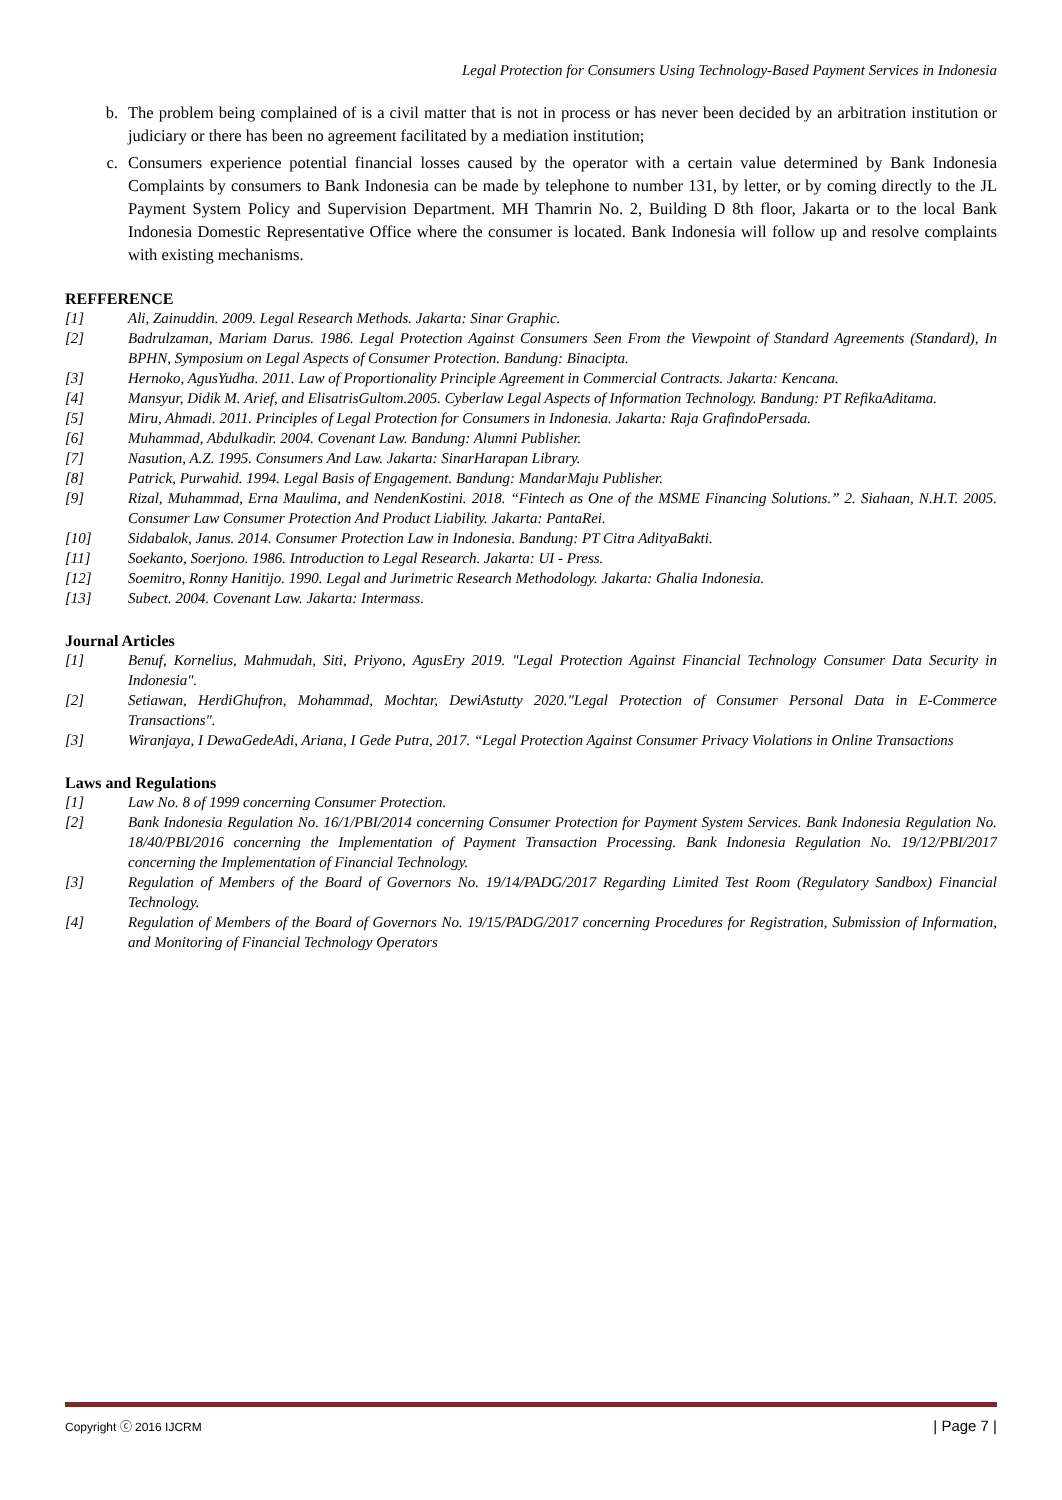Legal Protection for Consumers Using Technology-Based Payment Services in Indonesia
b. The problem being complained of is a civil matter that is not in process or has never been decided by an arbitration institution or judiciary or there has been no agreement facilitated by a mediation institution;
c. Consumers experience potential financial losses caused by the operator with a certain value determined by Bank Indonesia Complaints by consumers to Bank Indonesia can be made by telephone to number 131, by letter, or by coming directly to the JL Payment System Policy and Supervision Department. MH Thamrin No. 2, Building D 8th floor, Jakarta or to the local Bank Indonesia Domestic Representative Office where the consumer is located. Bank Indonesia will follow up and resolve complaints with existing mechanisms.
REFFERENCE
[1] Ali, Zainuddin. 2009. Legal Research Methods. Jakarta: Sinar Graphic.
[2] Badrulzaman, Mariam Darus. 1986. Legal Protection Against Consumers Seen From the Viewpoint of Standard Agreements (Standard), In BPHN, Symposium on Legal Aspects of Consumer Protection. Bandung: Binacipta.
[3] Hernoko, AgusYudha. 2011. Law of Proportionality Principle Agreement in Commercial Contracts. Jakarta: Kencana.
[4] Mansyur, Didik M. Arief, and ElisatrisGultom.2005. Cyberlaw Legal Aspects of Information Technology. Bandung: PT RefikaAditama.
[5] Miru, Ahmadi. 2011. Principles of Legal Protection for Consumers in Indonesia. Jakarta: Raja GrafindoPersada.
[6] Muhammad, Abdulkadir. 2004. Covenant Law. Bandung: Alumni Publisher.
[7] Nasution, A.Z. 1995. Consumers And Law. Jakarta: SinarHarapan Library.
[8] Patrick, Purwahid. 1994. Legal Basis of Engagement. Bandung: MandarMaju Publisher.
[9] Rizal, Muhammad, Erna Maulima, and NendenKostini. 2018. “Fintech as One of the MSME Financing Solutions.” 2. Siahaan, N.H.T. 2005. Consumer Law Consumer Protection And Product Liability. Jakarta: PantaRei.
[10] Sidabalok, Janus. 2014. Consumer Protection Law in Indonesia. Bandung: PT Citra AdityaBakti.
[11] Soekanto, Soerjono. 1986. Introduction to Legal Research. Jakarta: UI - Press.
[12] Soemitro, Ronny Hanitijo. 1990. Legal and Jurimetric Research Methodology. Jakarta: Ghalia Indonesia.
[13] Subect. 2004. Covenant Law. Jakarta: Intermass.
Journal Articles
[1] Benuf, Kornelius, Mahmudah, Siti, Priyono, AgusEry 2019. "Legal Protection Against Financial Technology Consumer Data Security in Indonesia".
[2] Setiawan, HerdiGhufron, Mohammad, Mochtar, DewiAstutty 2020."Legal Protection of Consumer Personal Data in E-Commerce Transactions".
[3] Wiranjaya, I DewaGedeAdi, Ariana, I Gede Putra, 2017. “Legal Protection Against Consumer Privacy Violations in Online Transactions
Laws and Regulations
[1] Law No. 8 of 1999 concerning Consumer Protection.
[2] Bank Indonesia Regulation No. 16/1/PBI/2014 concerning Consumer Protection for Payment System Services. Bank Indonesia Regulation No. 18/40/PBI/2016 concerning the Implementation of Payment Transaction Processing. Bank Indonesia Regulation No. 19/12/PBI/2017 concerning the Implementation of Financial Technology.
[3] Regulation of Members of the Board of Governors No. 19/14/PADG/2017 Regarding Limited Test Room (Regulatory Sandbox) Financial Technology.
[4] Regulation of Members of the Board of Governors No. 19/15/PADG/2017 concerning Procedures for Registration, Submission of Information, and Monitoring of Financial Technology Operators
Copyright ⓒ 2016 IJCRM | Page 7 |